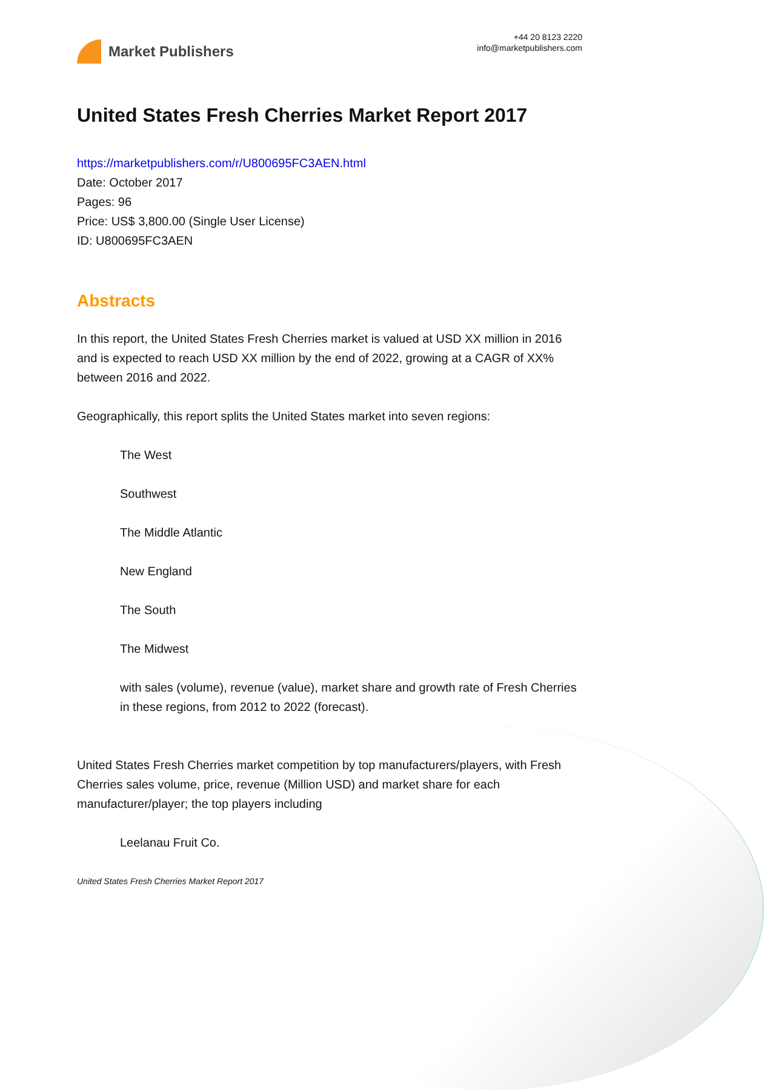Market Publishers
+44 20 8123 2220
info@marketpublishers.com
United States Fresh Cherries Market Report 2017
https://marketpublishers.com/r/U800695FC3AEN.html
Date: October 2017
Pages: 96
Price: US$ 3,800.00 (Single User License)
ID: U800695FC3AEN
Abstracts
In this report, the United States Fresh Cherries market is valued at USD XX million in 2016 and is expected to reach USD XX million by the end of 2022, growing at a CAGR of XX% between 2016 and 2022.
Geographically, this report splits the United States market into seven regions:
The West
Southwest
The Middle Atlantic
New England
The South
The Midwest
with sales (volume), revenue (value), market share and growth rate of Fresh Cherries in these regions, from 2012 to 2022 (forecast).
United States Fresh Cherries market competition by top manufacturers/players, with Fresh Cherries sales volume, price, revenue (Million USD) and market share for each manufacturer/player; the top players including
Leelanau Fruit Co.
United States Fresh Cherries Market Report 2017